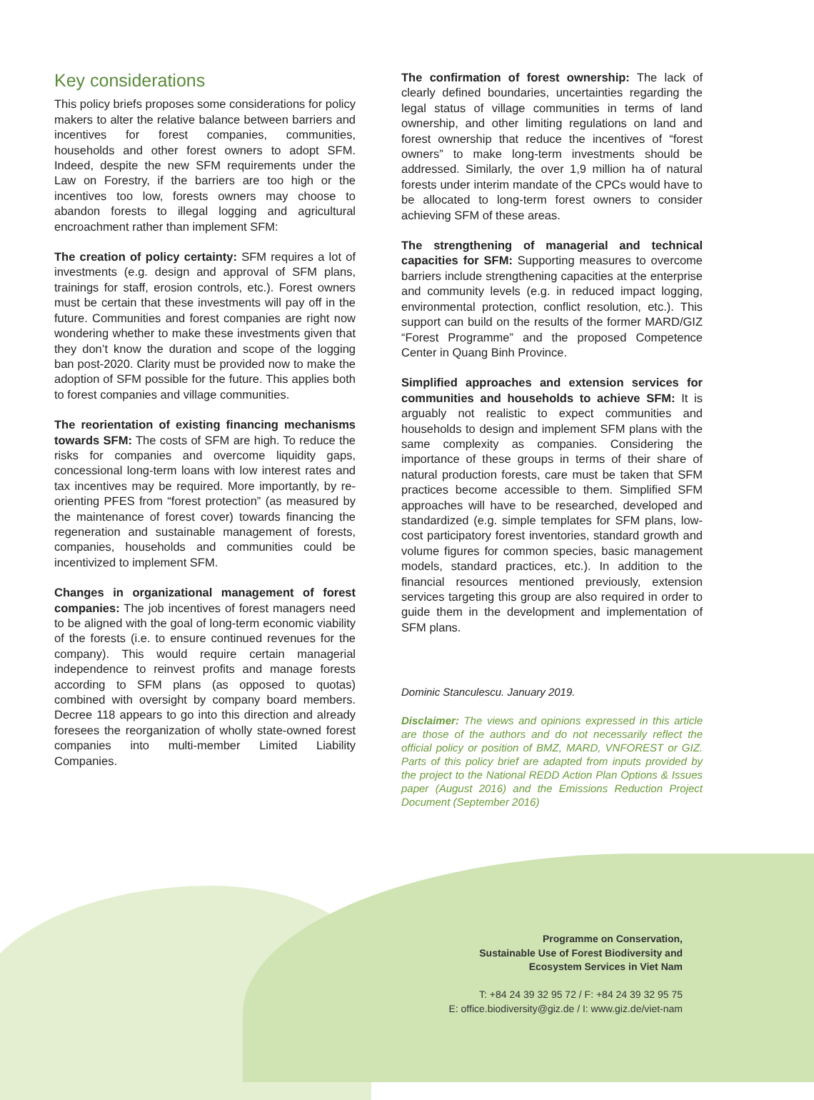Key considerations
This policy briefs proposes some considerations for policy makers to alter the relative balance between barriers and incentives for forest companies, communities, households and other forest owners to adopt SFM. Indeed, despite the new SFM requirements under the Law on Forestry, if the barriers are too high or the incentives too low, forests owners may choose to abandon forests to illegal logging and agricultural encroachment rather than implement SFM:
The creation of policy certainty: SFM requires a lot of investments (e.g. design and approval of SFM plans, trainings for staff, erosion controls, etc.). Forest owners must be certain that these investments will pay off in the future. Communities and forest companies are right now wondering whether to make these investments given that they don’t know the duration and scope of the logging ban post-2020. Clarity must be provided now to make the adoption of SFM possible for the future. This applies both to forest companies and village communities.
The reorientation of existing financing mechanisms towards SFM: The costs of SFM are high. To reduce the risks for companies and overcome liquidity gaps, concessional long-term loans with low interest rates and tax incentives may be required. More importantly, by re-orienting PFES from “forest protection” (as measured by the maintenance of forest cover) towards financing the regeneration and sustainable management of forests, companies, households and communities could be incentivized to implement SFM.
Changes in organizational management of forest companies: The job incentives of forest managers need to be aligned with the goal of long-term economic viability of the forests (i.e. to ensure continued revenues for the company). This would require certain managerial independence to reinvest profits and manage forests according to SFM plans (as opposed to quotas) combined with oversight by company board members. Decree 118 appears to go into this direction and already foresees the reorganization of wholly state-owned forest companies into multi-member Limited Liability Companies.
The confirmation of forest ownership: The lack of clearly defined boundaries, uncertainties regarding the legal status of village communities in terms of land ownership, and other limiting regulations on land and forest ownership that reduce the incentives of “forest owners” to make long-term investments should be addressed. Similarly, the over 1,9 million ha of natural forests under interim mandate of the CPCs would have to be allocated to long-term forest owners to consider achieving SFM of these areas.
The strengthening of managerial and technical capacities for SFM: Supporting measures to overcome barriers include strengthening capacities at the enterprise and community levels (e.g. in reduced impact logging, environmental protection, conflict resolution, etc.). This support can build on the results of the former MARD/GIZ “Forest Programme” and the proposed Competence Center in Quang Binh Province.
Simplified approaches and extension services for communities and households to achieve SFM: It is arguably not realistic to expect communities and households to design and implement SFM plans with the same complexity as companies. Considering the importance of these groups in terms of their share of natural production forests, care must be taken that SFM practices become accessible to them. Simplified SFM approaches will have to be researched, developed and standardized (e.g. simple templates for SFM plans, low-cost participatory forest inventories, standard growth and volume figures for common species, basic management models, standard practices, etc.). In addition to the financial resources mentioned previously, extension services targeting this group are also required in order to guide them in the development and implementation of SFM plans.
Dominic Stanculescu. January 2019.
Disclaimer: The views and opinions expressed in this article are those of the authors and do not necessarily reflect the official policy or position of BMZ, MARD, VNFOREST or GIZ. Parts of this policy brief are adapted from inputs provided by the project to the National REDD Action Plan Options & Issues paper (August 2016) and the Emissions Reduction Project Document (September 2016)
Programme on Conservation,
Sustainable Use of Forest Biodiversity and
Ecosystem Services in Viet Nam
T: +84 24 39 32 95 72 / F: +84 24 39 32 95 75
E: office.biodiversity@giz.de / I: www.giz.de/viet-nam